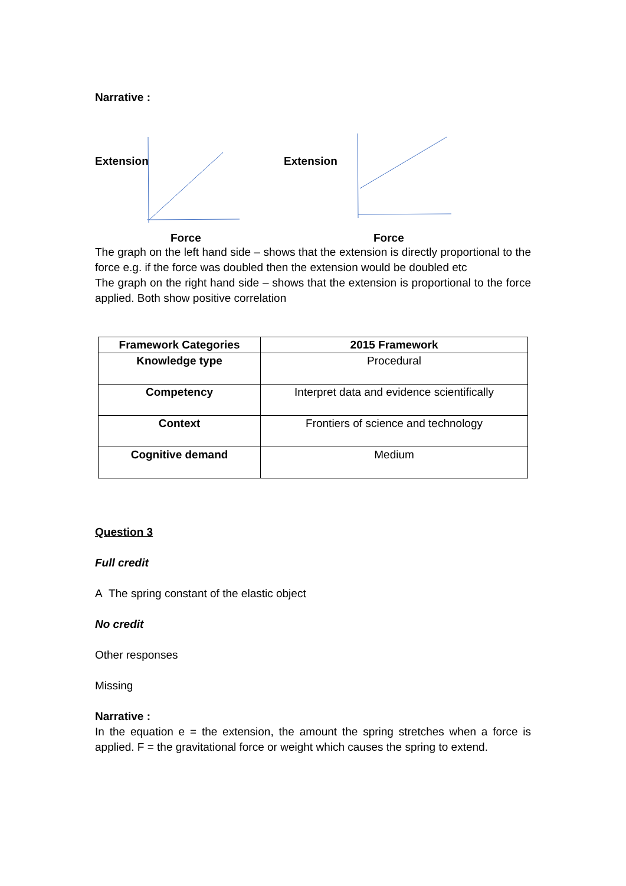Narrative :
Extension
Force
Extension
Force
The graph on the left hand side – shows that the extension is directly proportional to the force e.g. if the force was doubled then the extension would be doubled etc
The graph on the right hand side – shows that the extension is proportional to the force applied. Both show positive correlation
| Framework Categories | 2015 Framework |
| --- | --- |
| Knowledge type | Procedural |
| Competency | Interpret data and evidence scientifically |
| Context | Frontiers of science and technology |
| Cognitive demand | Medium |
Question 3
Full credit
A The spring constant of the elastic object
No credit
Other responses
Missing
Narrative :
In the equation e = the extension, the amount the spring stretches when a force is applied. F = the gravitational force or weight which causes the spring to extend.